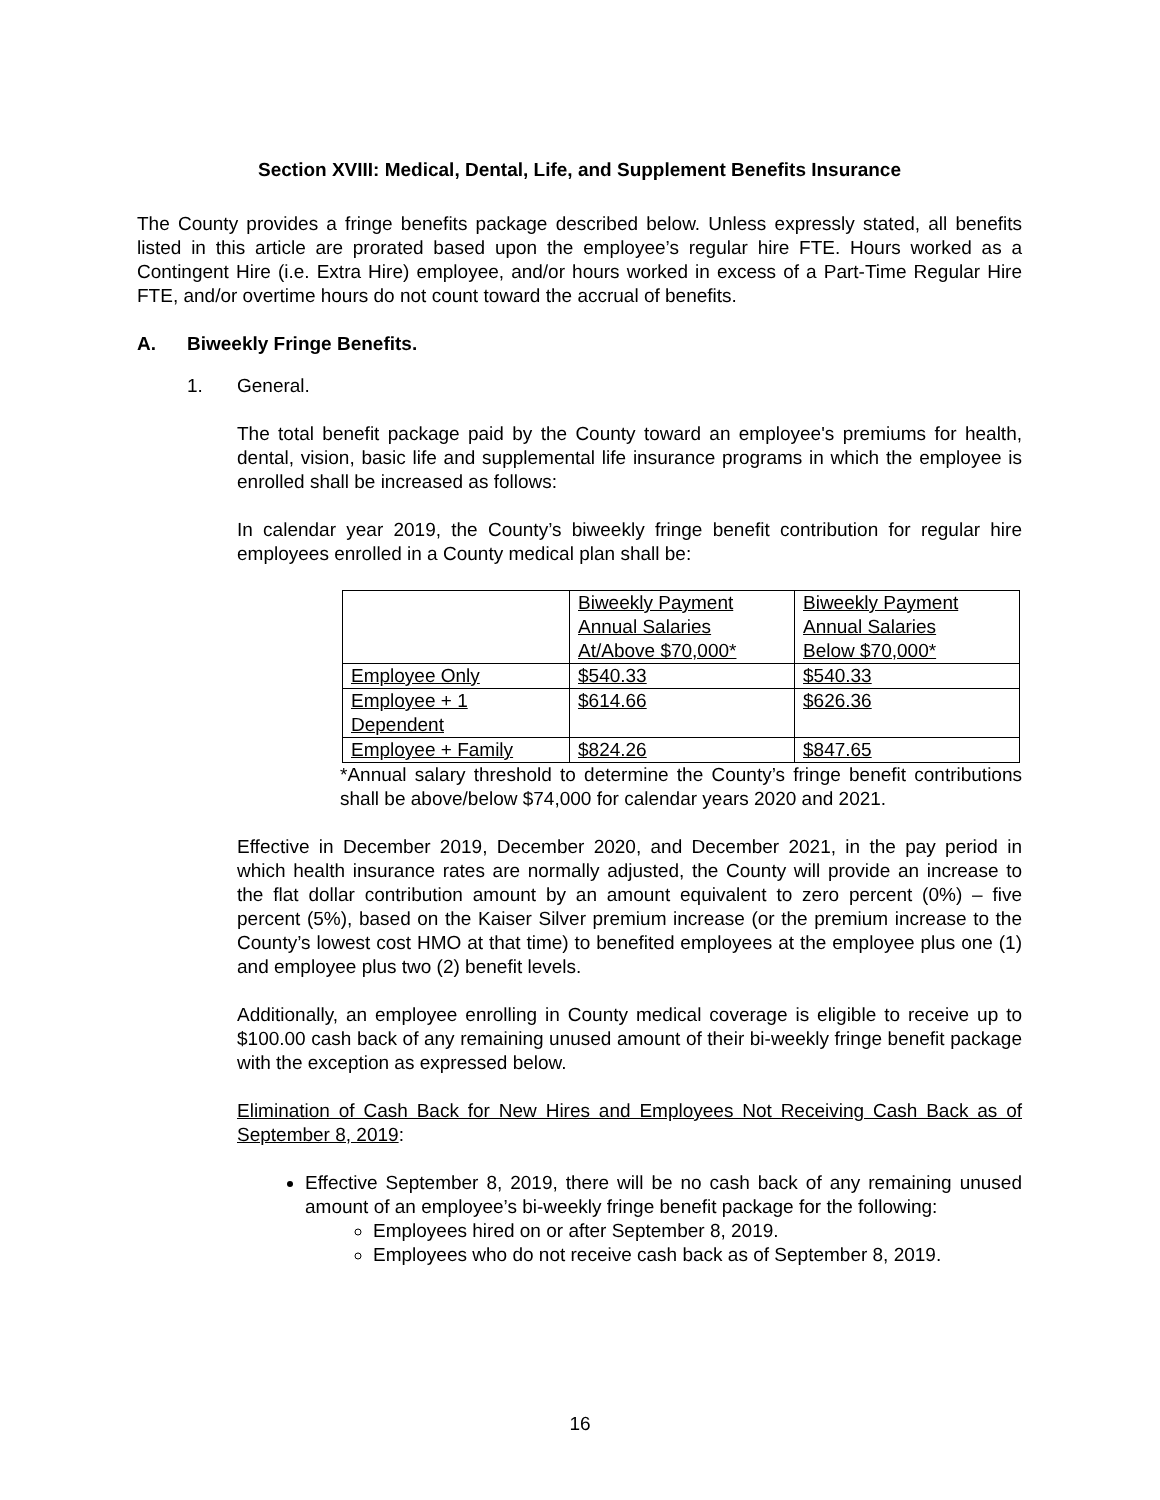Section XVIII: Medical, Dental, Life, and Supplement Benefits Insurance
The County provides a fringe benefits package described below. Unless expressly stated, all benefits listed in this article are prorated based upon the employee’s regular hire FTE. Hours worked as a Contingent Hire (i.e. Extra Hire) employee, and/or hours worked in excess of a Part-Time Regular Hire FTE, and/or overtime hours do not count toward the accrual of benefits.
A. Biweekly Fringe Benefits.
1. General.
The total benefit package paid by the County toward an employee's premiums for health, dental, vision, basic life and supplemental life insurance programs in which the employee is enrolled shall be increased as follows:
In calendar year 2019, the County’s biweekly fringe benefit contribution for regular hire employees enrolled in a County medical plan shall be:
| | Biweekly Payment Annual Salaries At/Above $70,000* | Biweekly Payment Annual Salaries Below $70,000* |
| Employee Only | $540.33 | $540.33 |
| Employee + 1 Dependent | $614.66 | $626.36 |
| Employee + Family | $824.26 | $847.65 |
*Annual salary threshold to determine the County’s fringe benefit contributions shall be above/below $74,000 for calendar years 2020 and 2021.
Effective in December 2019, December 2020, and December 2021, in the pay period in which health insurance rates are normally adjusted, the County will provide an increase to the flat dollar contribution amount by an amount equivalent to zero percent (0%) – five percent (5%), based on the Kaiser Silver premium increase (or the premium increase to the County’s lowest cost HMO at that time) to benefited employees at the employee plus one (1) and employee plus two (2) benefit levels.
Additionally, an employee enrolling in County medical coverage is eligible to receive up to $100.00 cash back of any remaining unused amount of their bi-weekly fringe benefit package with the exception as expressed below.
Elimination of Cash Back for New Hires and Employees Not Receiving Cash Back as of September 8, 2019:
Effective September 8, 2019, there will be no cash back of any remaining unused amount of an employee’s bi-weekly fringe benefit package for the following:
Employees hired on or after September 8, 2019.
Employees who do not receive cash back as of September 8, 2019.
16